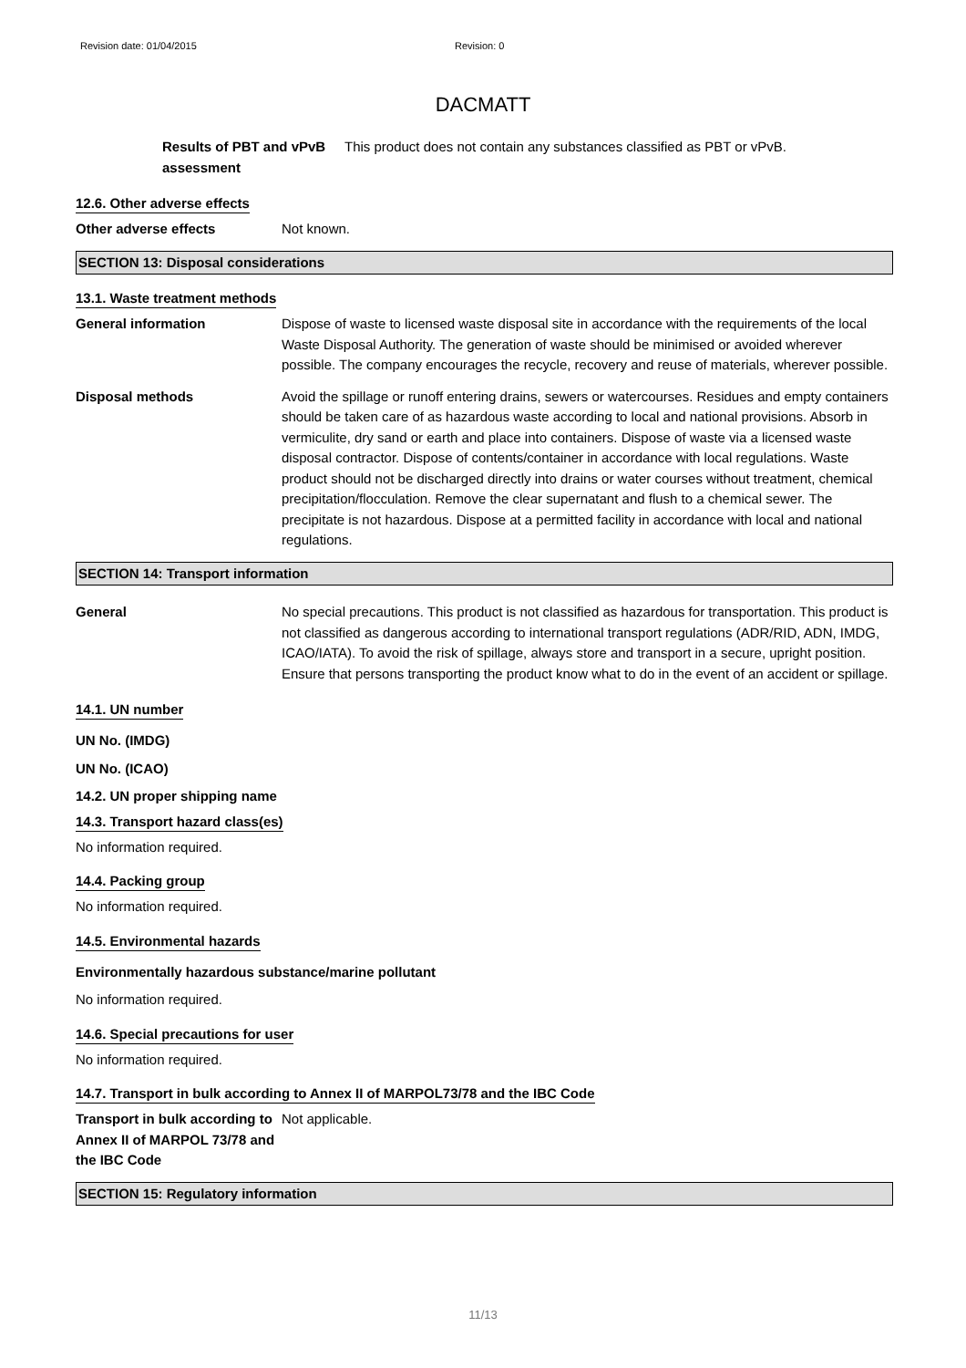Revision date: 01/04/2015 Revision: 0
DACMATT
Results of PBT and vPvB assessment
This product does not contain any substances classified as PBT or vPvB.
12.6. Other adverse effects
Other adverse effects Not known.
SECTION 13: Disposal considerations
13.1. Waste treatment methods
General information Dispose of waste to licensed waste disposal site in accordance with the requirements of the local Waste Disposal Authority. The generation of waste should be minimised or avoided wherever possible. The company encourages the recycle, recovery and reuse of materials, wherever possible.
Disposal methods Avoid the spillage or runoff entering drains, sewers or watercourses. Residues and empty containers should be taken care of as hazardous waste according to local and national provisions. Absorb in vermiculite, dry sand or earth and place into containers. Dispose of waste via a licensed waste disposal contractor. Dispose of contents/container in accordance with local regulations. Waste product should not be discharged directly into drains or water courses without treatment, chemical precipitation/flocculation. Remove the clear supernatant and flush to a chemical sewer. The precipitate is not hazardous. Dispose at a permitted facility in accordance with local and national regulations.
SECTION 14: Transport information
General No special precautions. This product is not classified as hazardous for transportation. This product is not classified as dangerous according to international transport regulations (ADR/RID, ADN, IMDG, ICAO/IATA). To avoid the risk of spillage, always store and transport in a secure, upright position. Ensure that persons transporting the product know what to do in the event of an accident or spillage.
14.1. UN number
UN No. (IMDG)
UN No. (ICAO)
14.2. UN proper shipping name
14.3. Transport hazard class(es)
No information required.
14.4. Packing group
No information required.
14.5. Environmental hazards
Environmentally hazardous substance/marine pollutant
No information required.
14.6. Special precautions for user
No information required.
14.7. Transport in bulk according to Annex II of MARPOL73/78 and the IBC Code
Transport in bulk according to Annex II of MARPOL 73/78 and the IBC Code
Not applicable.
SECTION 15: Regulatory information
11/13